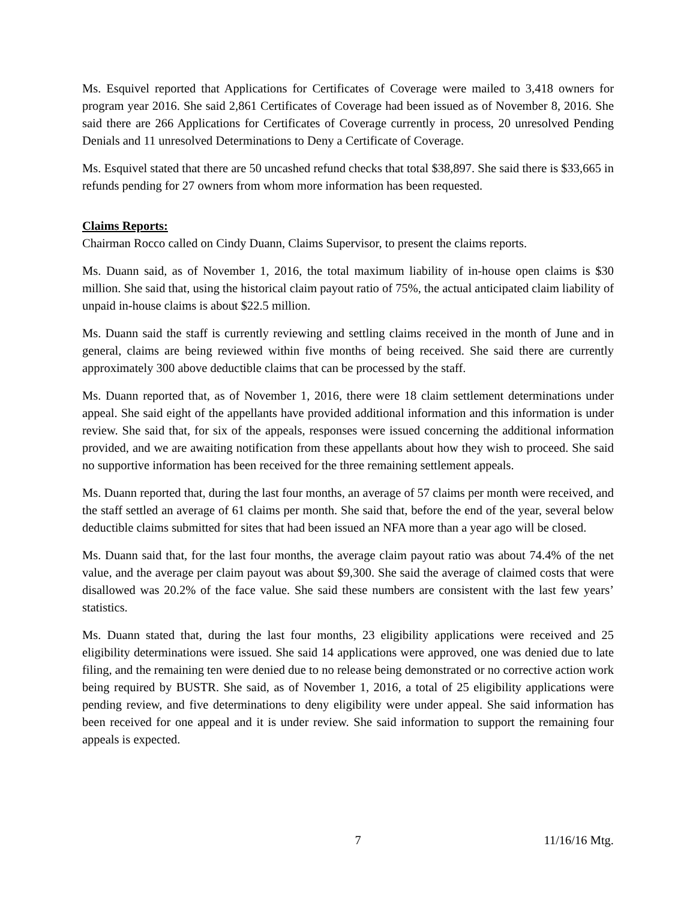Ms. Esquivel reported that Applications for Certificates of Coverage were mailed to 3,418 owners for program year 2016. She said 2,861 Certificates of Coverage had been issued as of November 8, 2016. She said there are 266 Applications for Certificates of Coverage currently in process, 20 unresolved Pending Denials and 11 unresolved Determinations to Deny a Certificate of Coverage.
Ms. Esquivel stated that there are 50 uncashed refund checks that total $38,897. She said there is $33,665 in refunds pending for 27 owners from whom more information has been requested.
Claims Reports:
Chairman Rocco called on Cindy Duann, Claims Supervisor, to present the claims reports.
Ms. Duann said, as of November 1, 2016, the total maximum liability of in-house open claims is $30 million. She said that, using the historical claim payout ratio of 75%, the actual anticipated claim liability of unpaid in-house claims is about $22.5 million.
Ms. Duann said the staff is currently reviewing and settling claims received in the month of June and in general, claims are being reviewed within five months of being received. She said there are currently approximately 300 above deductible claims that can be processed by the staff.
Ms. Duann reported that, as of November 1, 2016, there were 18 claim settlement determinations under appeal. She said eight of the appellants have provided additional information and this information is under review. She said that, for six of the appeals, responses were issued concerning the additional information provided, and we are awaiting notification from these appellants about how they wish to proceed. She said no supportive information has been received for the three remaining settlement appeals.
Ms. Duann reported that, during the last four months, an average of 57 claims per month were received, and the staff settled an average of 61 claims per month. She said that, before the end of the year, several below deductible claims submitted for sites that had been issued an NFA more than a year ago will be closed.
Ms. Duann said that, for the last four months, the average claim payout ratio was about 74.4% of the net value, and the average per claim payout was about $9,300. She said the average of claimed costs that were disallowed was 20.2% of the face value. She said these numbers are consistent with the last few years’ statistics.
Ms. Duann stated that, during the last four months, 23 eligibility applications were received and 25 eligibility determinations were issued. She said 14 applications were approved, one was denied due to late filing, and the remaining ten were denied due to no release being demonstrated or no corrective action work being required by BUSTR. She said, as of November 1, 2016, a total of 25 eligibility applications were pending review, and five determinations to deny eligibility were under appeal. She said information has been received for one appeal and it is under review. She said information to support the remaining four appeals is expected.
7 11/16/16 Mtg.